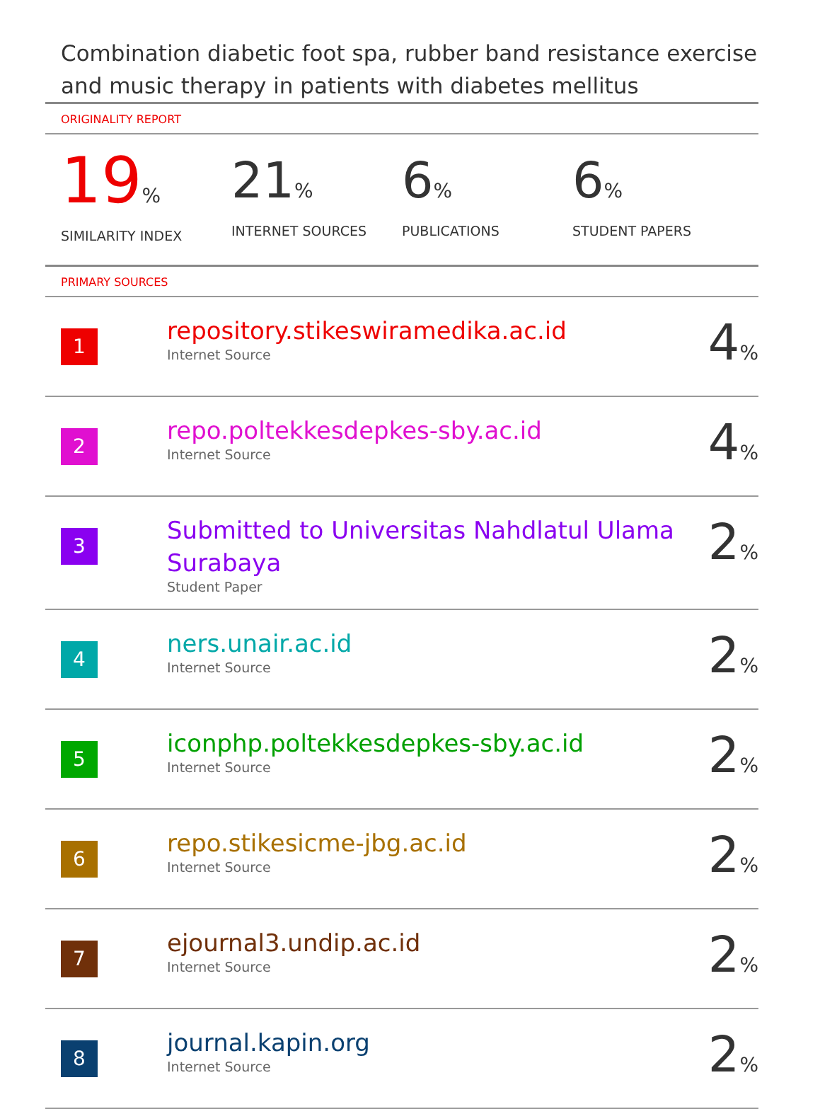Combination diabetic foot spa, rubber band resistance exercise and music therapy in patients with diabetes mellitus
ORIGINALITY REPORT
19%
SIMILARITY INDEX
21%
INTERNET SOURCES
6%
PUBLICATIONS
6%
STUDENT PAPERS
PRIMARY SOURCES
| 1 | repository.stikeswiramedika.ac.id Internet Source | 4 % |
| 2 | repo.poltekkesdepkes-sby.ac.id Internet Source | 4 % |
| 3 | Submitted to Universitas Nahdlatul Ulama Surabaya Student Paper | 2 % |
| 4 | ners.unair.ac.id Internet Source | 2 % |
| 5 | iconphp.poltekkesdepkes-sby.ac.id Internet Source | 2 % |
| 6 | repo.stikesicme-jbg.ac.id Internet Source | 2 % |
| 7 | ejournal3.undip.ac.id Internet Source | 2 % |
| 8 | journal.kapin.org Internet Source | 2 % |